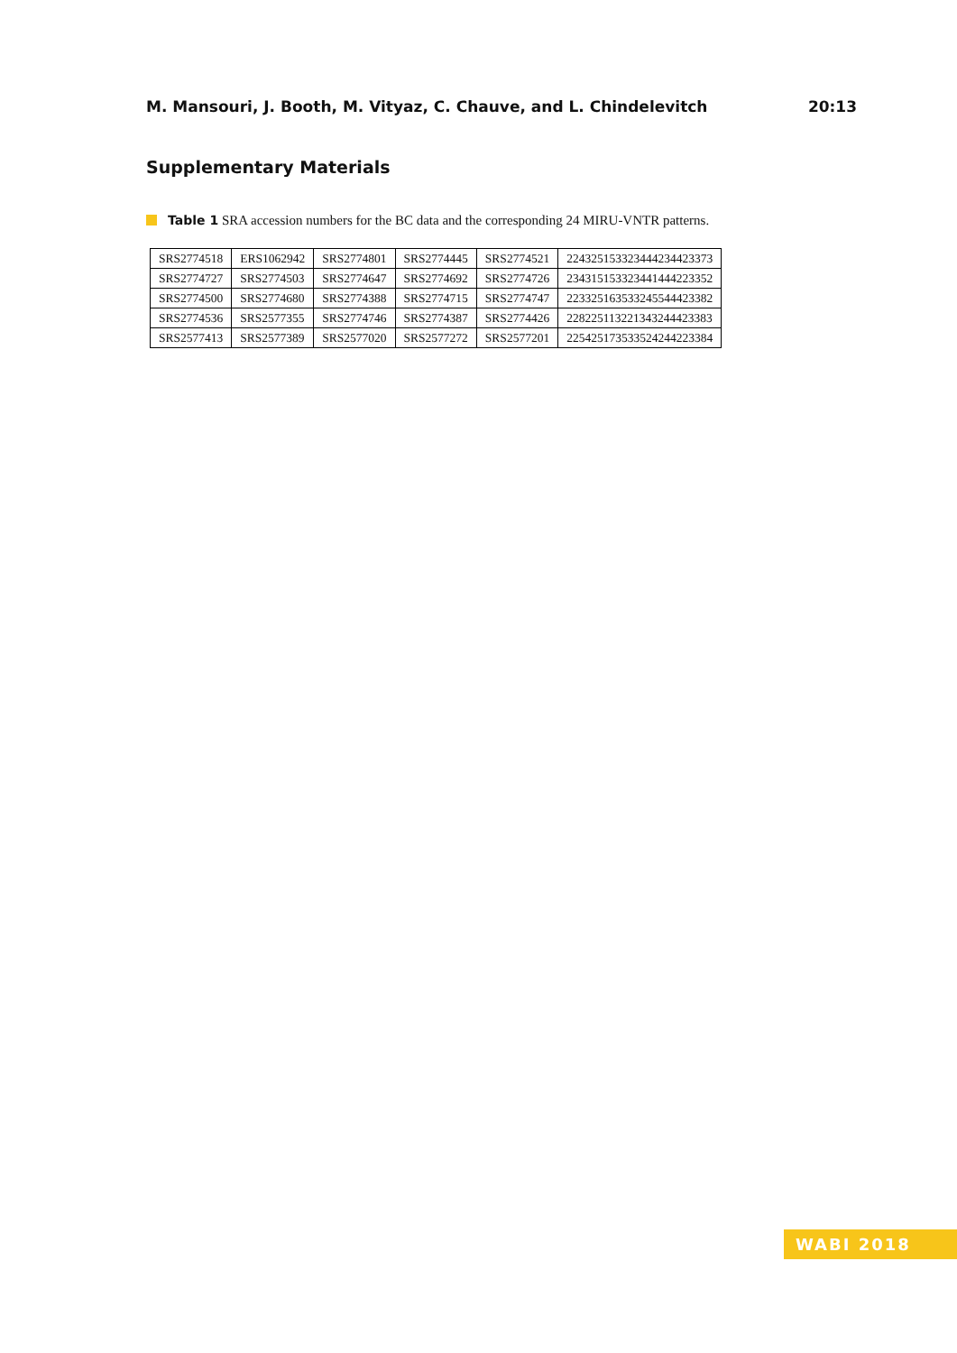M. Mansouri, J. Booth, M. Vityaz, C. Chauve, and L. Chindelevitch 20:13
Supplementary Materials
Table 1 SRA accession numbers for the BC data and the corresponding 24 MIRU-VNTR patterns.
| SRS2774518 | ERS1062942 | SRS2774801 | SRS2774445 | SRS2774521 | 224325153323444234423373 |
| SRS2774727 | SRS2774503 | SRS2774647 | SRS2774692 | SRS2774726 | 234315153323441444223352 |
| SRS2774500 | SRS2774680 | SRS2774388 | SRS2774715 | SRS2774747 | 223325163533245544423382 |
| SRS2774536 | SRS2577355 | SRS2774746 | SRS2774387 | SRS2774426 | 228225113221343244423383 |
| SRS2577413 | SRS2577389 | SRS2577020 | SRS2577272 | SRS2577201 | 225425173533524244223384 |
WABI 2018